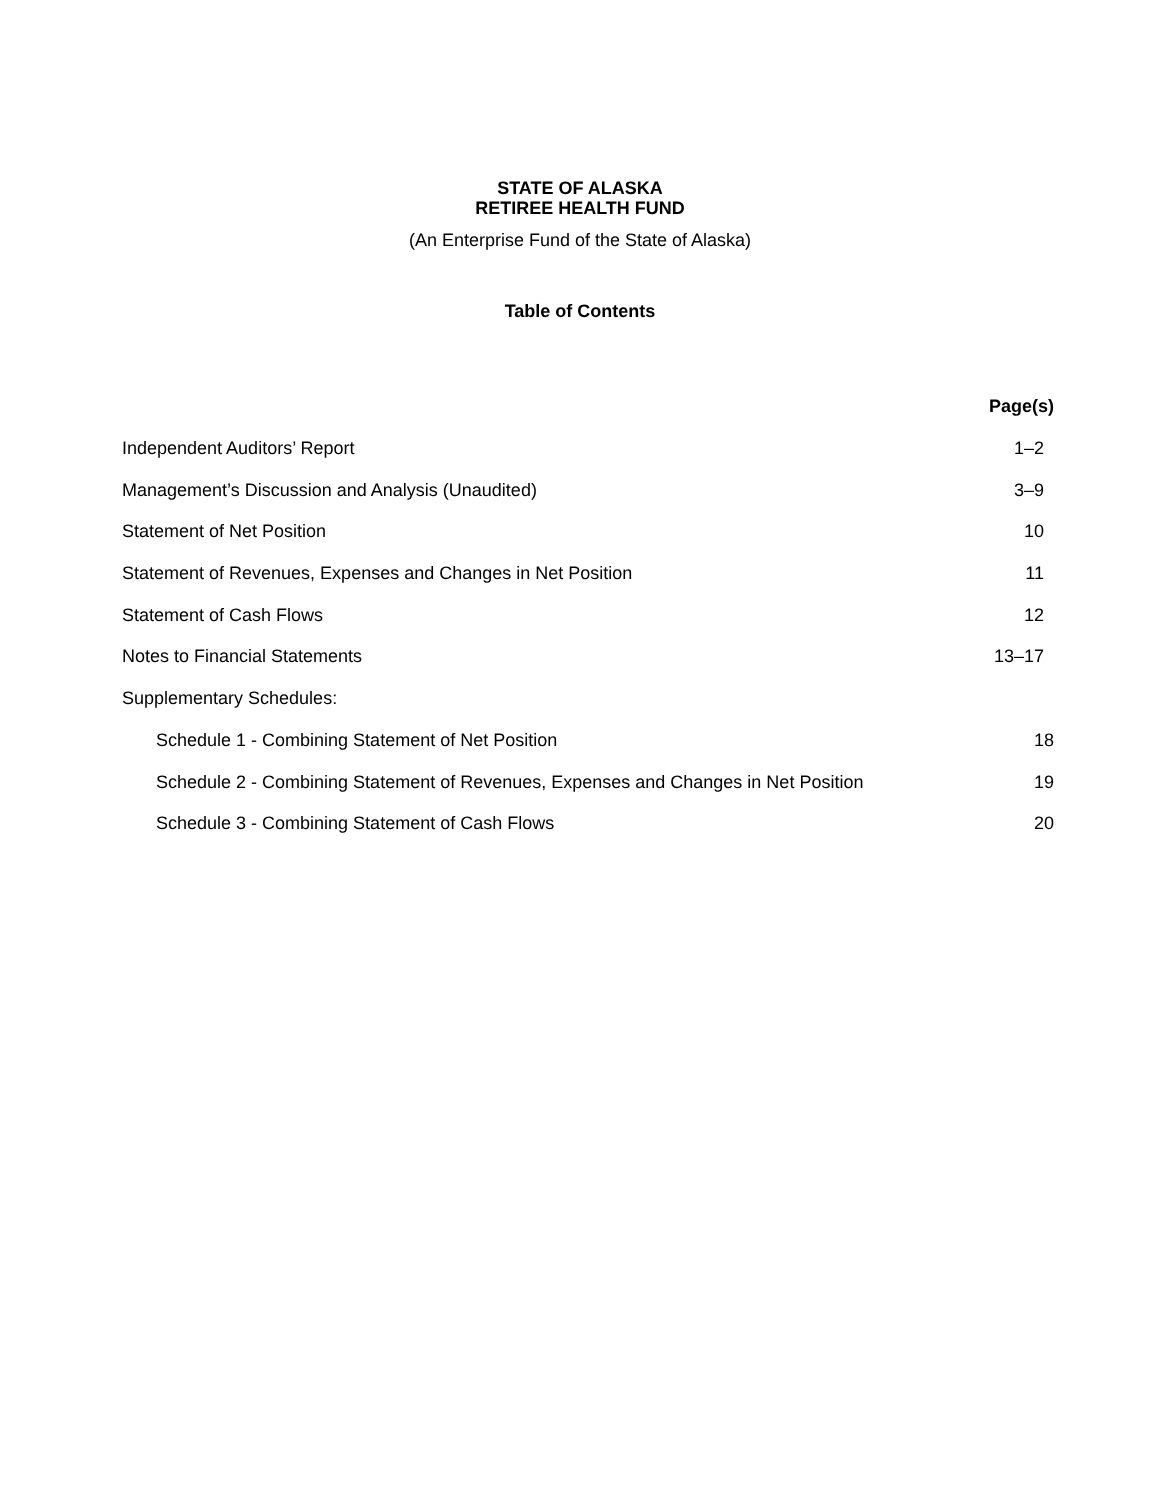STATE OF ALASKA
RETIREE HEALTH FUND
(An Enterprise Fund of the State of Alaska)
Table of Contents
| | Page(s) |
| Independent Auditors’ Report | 1–2 |
| Management’s Discussion and Analysis (Unaudited) | 3–9 |
| Statement of Net Position | 10 |
| Statement of Revenues, Expenses and Changes in Net Position | 11 |
| Statement of Cash Flows | 12 |
| Notes to Financial Statements | 13–17 |
| Supplementary Schedules: | |
| Schedule 1 - Combining Statement of Net Position | 18 |
| Schedule 2 - Combining Statement of Revenues, Expenses and Changes in Net Position | 19 |
| Schedule 3 - Combining Statement of Cash Flows | 20 |